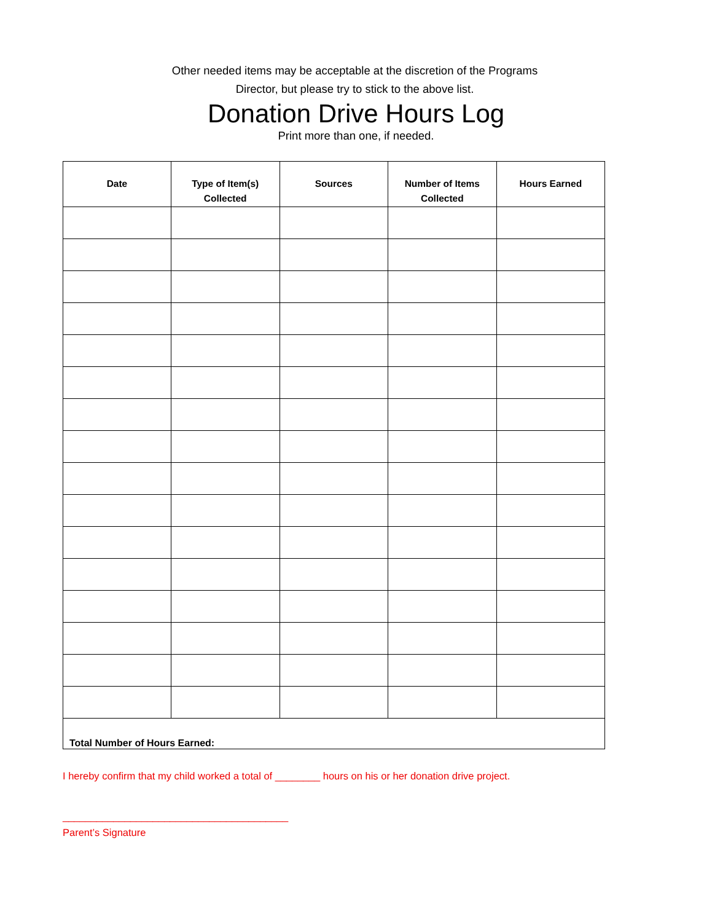Other needed items may be acceptable at the discretion of the Programs
Director, but please try to stick to the above list.
Donation Drive Hours Log
Print more than one, if needed.
| Date | Type of Item(s) Collected | Sources | Number of Items Collected | Hours Earned |
| --- | --- | --- | --- | --- |
| Total Number of Hours Earned: | | | | |
I hereby confirm that my child worked a total of ________ hours on his or her donation drive project.
________________________________________
Parent’s Signature